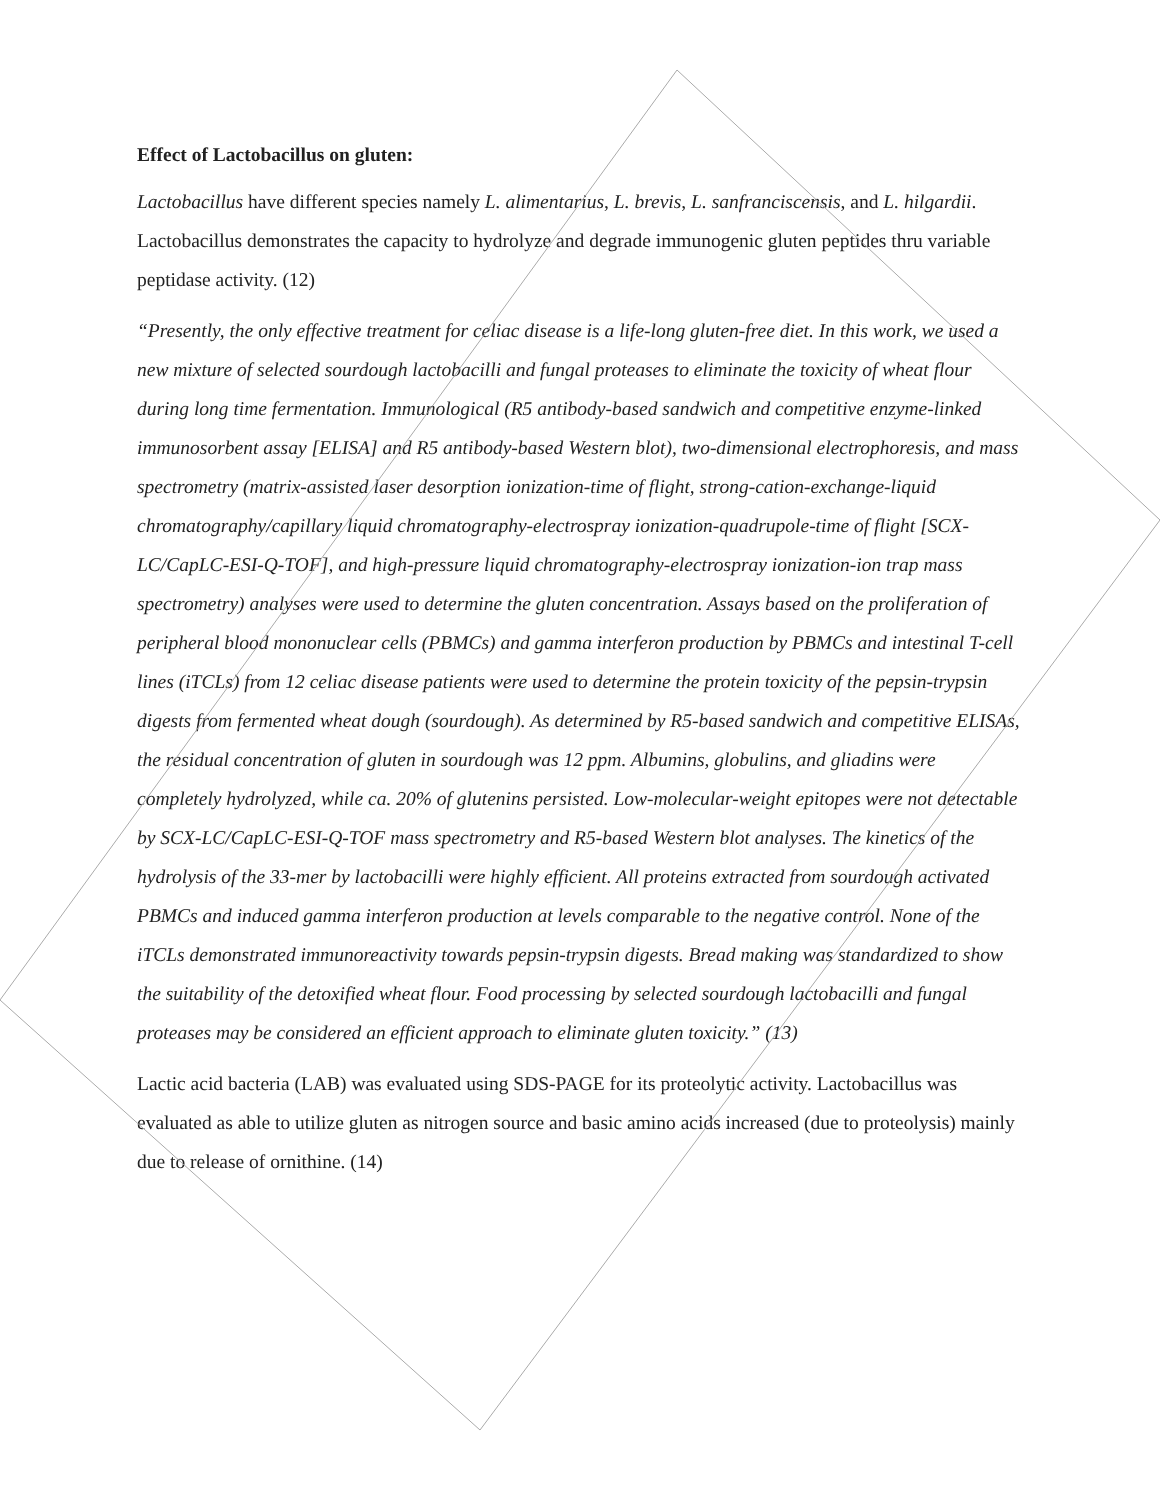Effect of Lactobacillus on gluten:
Lactobacillus have different species namely L. alimentarius, L. brevis, L. sanfranciscensis, and L. hilgardii. Lactobacillus demonstrates the capacity to hydrolyze and degrade immunogenic gluten peptides thru variable peptidase activity. (12)
“Presently, the only effective treatment for celiac disease is a life-long gluten-free diet. In this work, we used a new mixture of selected sourdough lactobacilli and fungal proteases to eliminate the toxicity of wheat flour during long time fermentation. Immunological (R5 antibody-based sandwich and competitive enzyme-linked immunosorbent assay [ELISA] and R5 antibody-based Western blot), two-dimensional electrophoresis, and mass spectrometry (matrix-assisted laser desorption ionization-time of flight, strong-cation-exchange-liquid chromatography/capillary liquid chromatography-electrospray ionization-quadrupole-time of flight [SCX-LC/CapLC-ESI-Q-TOF], and high-pressure liquid chromatography-electrospray ionization-ion trap mass spectrometry) analyses were used to determine the gluten concentration. Assays based on the proliferation of peripheral blood mononuclear cells (PBMCs) and gamma interferon production by PBMCs and intestinal T-cell lines (iTCLs) from 12 celiac disease patients were used to determine the protein toxicity of the pepsin-trypsin digests from fermented wheat dough (sourdough). As determined by R5-based sandwich and competitive ELISAs, the residual concentration of gluten in sourdough was 12 ppm. Albumins, globulins, and gliadins were completely hydrolyzed, while ca. 20% of glutenins persisted. Low-molecular-weight epitopes were not detectable by SCX-LC/CapLC-ESI-Q-TOF mass spectrometry and R5-based Western blot analyses. The kinetics of the hydrolysis of the 33-mer by lactobacilli were highly efficient. All proteins extracted from sourdough activated PBMCs and induced gamma interferon production at levels comparable to the negative control. None of the iTCLs demonstrated immunoreactivity towards pepsin-trypsin digests. Bread making was standardized to show the suitability of the detoxified wheat flour. Food processing by selected sourdough lactobacilli and fungal proteases may be considered an efficient approach to eliminate gluten toxicity.” (13)
Lactic acid bacteria (LAB) was evaluated using SDS-PAGE for its proteolytic activity. Lactobacillus was evaluated as able to utilize gluten as nitrogen source and basic amino acids increased (due to proteolysis) mainly due to release of ornithine. (14)